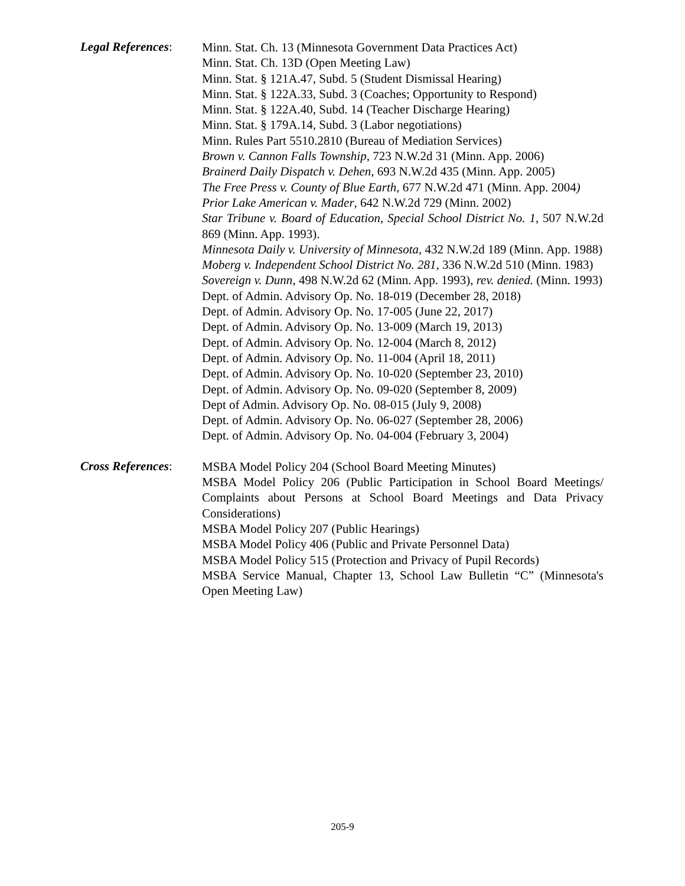Legal References:
Minn. Stat. Ch. 13 (Minnesota Government Data Practices Act)
Minn. Stat. Ch. 13D (Open Meeting Law)
Minn. Stat. § 121A.47, Subd. 5 (Student Dismissal Hearing)
Minn. Stat. § 122A.33, Subd. 3 (Coaches; Opportunity to Respond)
Minn. Stat. § 122A.40, Subd. 14 (Teacher Discharge Hearing)
Minn. Stat. § 179A.14, Subd. 3 (Labor negotiations)
Minn. Rules Part 5510.2810 (Bureau of Mediation Services)
Brown v. Cannon Falls Township, 723 N.W.2d 31 (Minn. App. 2006)
Brainerd Daily Dispatch v. Dehen, 693 N.W.2d 435 (Minn. App. 2005)
The Free Press v. County of Blue Earth, 677 N.W.2d 471 (Minn. App. 2004)
Prior Lake American v. Mader, 642 N.W.2d 729 (Minn. 2002)
Star Tribune v. Board of Education, Special School District No. 1, 507 N.W.2d 869 (Minn. App. 1993).
Minnesota Daily v. University of Minnesota, 432 N.W.2d 189 (Minn. App. 1988)
Moberg v. Independent School District No. 281, 336 N.W.2d 510 (Minn. 1983)
Sovereign v. Dunn, 498 N.W.2d 62 (Minn. App. 1993), rev. denied. (Minn. 1993)
Dept. of Admin. Advisory Op. No. 18-019 (December 28, 2018)
Dept. of Admin. Advisory Op. No. 17-005 (June 22, 2017)
Dept. of Admin. Advisory Op. No. 13-009 (March 19, 2013)
Dept. of Admin. Advisory Op. No. 12-004 (March 8, 2012)
Dept. of Admin. Advisory Op. No. 11-004 (April 18, 2011)
Dept. of Admin. Advisory Op. No. 10-020 (September 23, 2010)
Dept. of Admin. Advisory Op. No. 09-020 (September 8, 2009)
Dept of Admin. Advisory Op. No. 08-015 (July 9, 2008)
Dept. of Admin. Advisory Op. No. 06-027 (September 28, 2006)
Dept. of Admin. Advisory Op. No. 04-004 (February 3, 2004)
Cross References:
MSBA Model Policy 204 (School Board Meeting Minutes)
MSBA Model Policy 206 (Public Participation in School Board Meetings/ Complaints about Persons at School Board Meetings and Data Privacy Considerations)
MSBA Model Policy 207 (Public Hearings)
MSBA Model Policy 406 (Public and Private Personnel Data)
MSBA Model Policy 515 (Protection and Privacy of Pupil Records)
MSBA Service Manual, Chapter 13, School Law Bulletin “C” (Minnesota's Open Meeting Law)
205-9